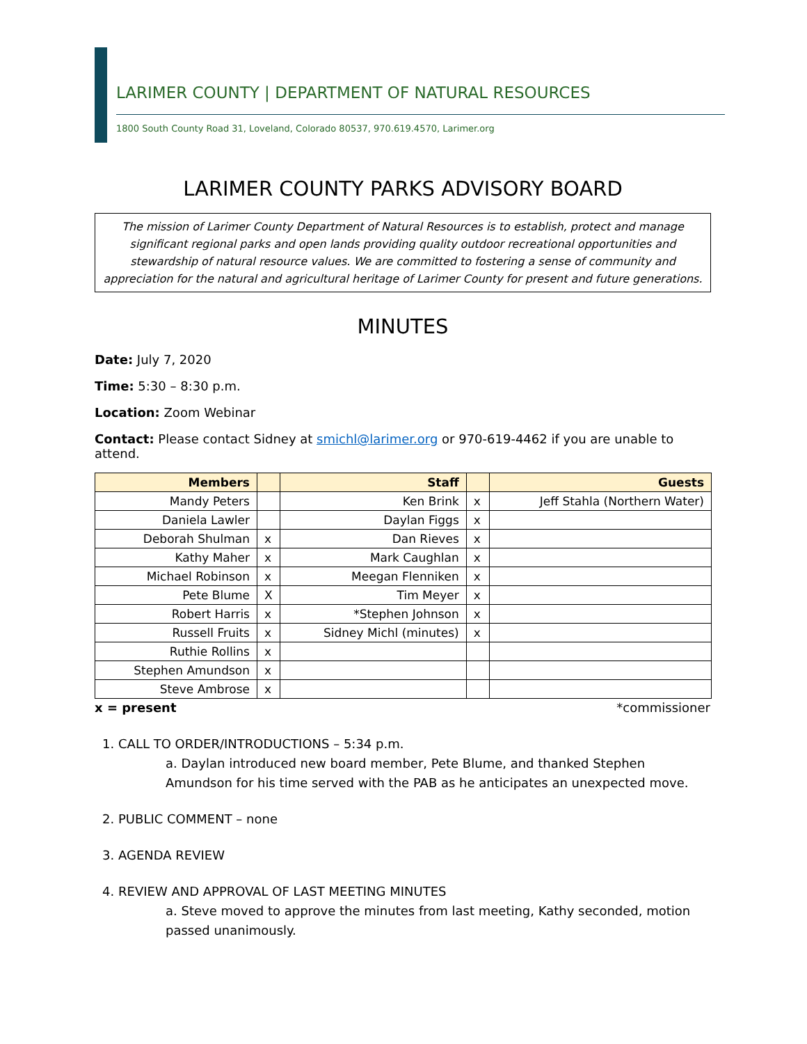LARIMER COUNTY | DEPARTMENT OF NATURAL RESOURCES
1800 South County Road 31, Loveland, Colorado 80537, 970.619.4570, Larimer.org
LARIMER COUNTY PARKS ADVISORY BOARD
The mission of Larimer County Department of Natural Resources is to establish, protect and manage significant regional parks and open lands providing quality outdoor recreational opportunities and stewardship of natural resource values. We are committed to fostering a sense of community and appreciation for the natural and agricultural heritage of Larimer County for present and future generations.
MINUTES
Date: July 7, 2020
Time: 5:30 – 8:30 p.m.
Location: Zoom Webinar
Contact: Please contact Sidney at smichl@larimer.org or 970-619-4462 if you are unable to attend.
| Members | | Staff | | Guests |
| --- | --- | --- | --- | --- |
| Mandy Peters | | Ken Brink | x | Jeff Stahla (Northern Water) |
| Daniela Lawler | | Daylan Figgs | x | |
| Deborah Shulman | x | Dan Rieves | x | |
| Kathy Maher | x | Mark Caughlan | x | |
| Michael Robinson | x | Meegan Flenniken | x | |
| Pete Blume | X | Tim Meyer | x | |
| Robert Harris | x | *Stephen Johnson | x | |
| Russell Fruits | x | Sidney Michl (minutes) | x | |
| Ruthie Rollins | x | | | |
| Stephen Amundson | x | | | |
| Steve Ambrose | x | | | |
x = present *commissioner
1. CALL TO ORDER/INTRODUCTIONS – 5:34 p.m.
a. Daylan introduced new board member, Pete Blume, and thanked Stephen Amundson for his time served with the PAB as he anticipates an unexpected move.
2. PUBLIC COMMENT – none
3. AGENDA REVIEW
4. REVIEW AND APPROVAL OF LAST MEETING MINUTES
a. Steve moved to approve the minutes from last meeting, Kathy seconded, motion passed unanimously.